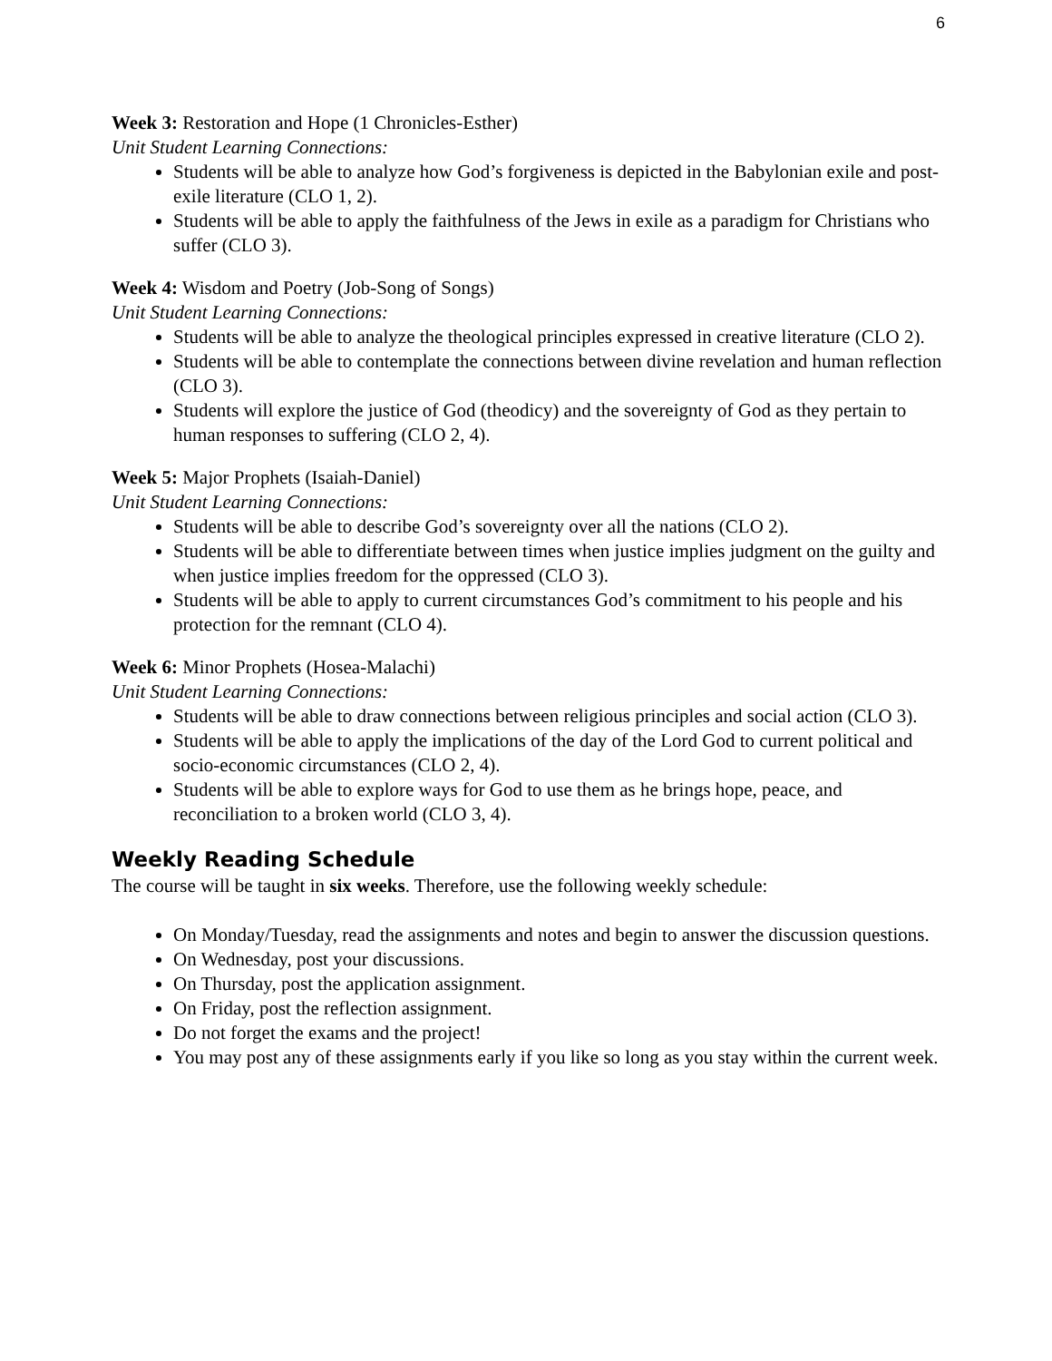6
Week 3: Restoration and Hope (1 Chronicles-Esther)
Unit Student Learning Connections:
Students will be able to analyze how God’s forgiveness is depicted in the Babylonian exile and post-exile literature (CLO 1, 2).
Students will be able to apply the faithfulness of the Jews in exile as a paradigm for Christians who suffer (CLO 3).
Week 4: Wisdom and Poetry (Job-Song of Songs)
Unit Student Learning Connections:
Students will be able to analyze the theological principles expressed in creative literature (CLO 2).
Students will be able to contemplate the connections between divine revelation and human reflection (CLO 3).
Students will explore the justice of God (theodicy) and the sovereignty of God as they pertain to human responses to suffering (CLO 2, 4).
Week 5: Major Prophets (Isaiah-Daniel)
Unit Student Learning Connections:
Students will be able to describe God’s sovereignty over all the nations (CLO 2).
Students will be able to differentiate between times when justice implies judgment on the guilty and when justice implies freedom for the oppressed (CLO 3).
Students will be able to apply to current circumstances God’s commitment to his people and his protection for the remnant (CLO 4).
Week 6: Minor Prophets (Hosea-Malachi)
Unit Student Learning Connections:
Students will be able to draw connections between religious principles and social action (CLO 3).
Students will be able to apply the implications of the day of the Lord God to current political and socio-economic circumstances (CLO 2, 4).
Students will be able to explore ways for God to use them as he brings hope, peace, and reconciliation to a broken world (CLO 3, 4).
Weekly Reading Schedule
The course will be taught in six weeks. Therefore, use the following weekly schedule:
On Monday/Tuesday, read the assignments and notes and begin to answer the discussion questions.
On Wednesday, post your discussions.
On Thursday, post the application assignment.
On Friday, post the reflection assignment.
Do not forget the exams and the project!
You may post any of these assignments early if you like so long as you stay within the current week.